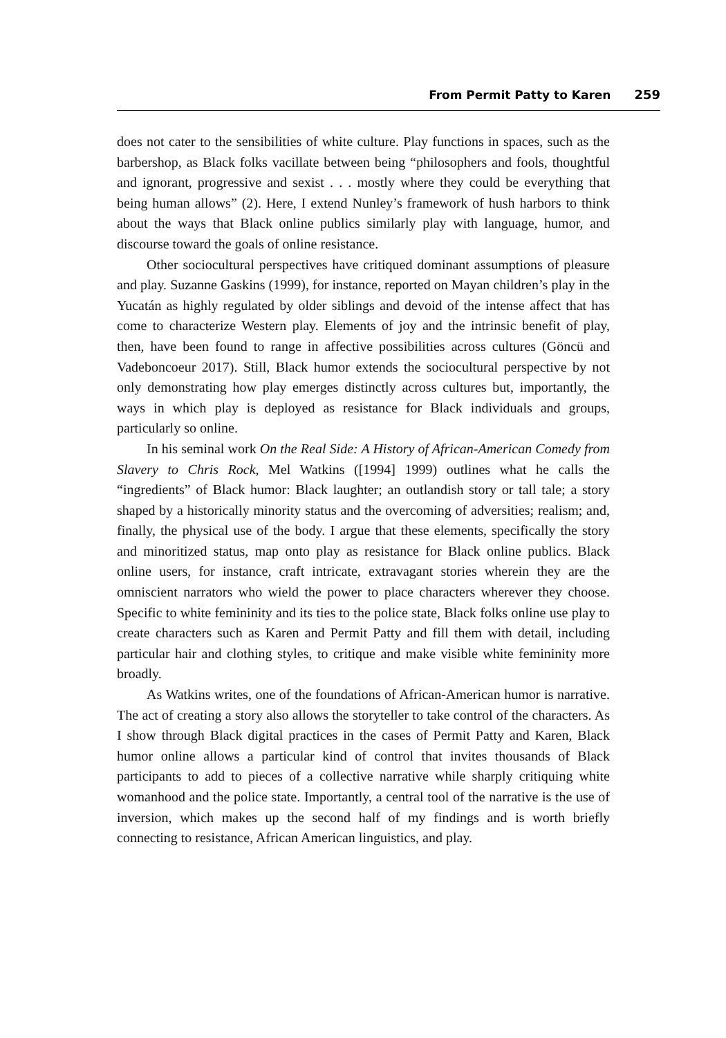From Permit Patty to Karen 259
does not cater to the sensibilities of white culture. Play functions in spaces, such as the barbershop, as Black folks vacillate between being “philosophers and fools, thoughtful and ignorant, progressive and sexist . . . mostly where they could be everything that being human allows” (2). Here, I extend Nunley’s framework of hush harbors to think about the ways that Black online publics similarly play with language, humor, and discourse toward the goals of online resistance.
Other sociocultural perspectives have critiqued dominant assumptions of pleasure and play. Suzanne Gaskins (1999), for instance, reported on Mayan children’s play in the Yucatán as highly regulated by older siblings and devoid of the intense affect that has come to characterize Western play. Elements of joy and the intrinsic benefit of play, then, have been found to range in affective possibilities across cultures (Göncü and Vadeboncoeur 2017). Still, Black humor extends the sociocultural perspective by not only demonstrating how play emerges distinctly across cultures but, importantly, the ways in which play is deployed as resistance for Black individuals and groups, particularly so online.
In his seminal work On the Real Side: A History of African-American Comedy from Slavery to Chris Rock, Mel Watkins ([1994] 1999) outlines what he calls the “ingredients” of Black humor: Black laughter; an outlandish story or tall tale; a story shaped by a historically minority status and the overcoming of adversities; realism; and, finally, the physical use of the body. I argue that these elements, specifically the story and minoritized status, map onto play as resistance for Black online publics. Black online users, for instance, craft intricate, extravagant stories wherein they are the omniscient narrators who wield the power to place characters wherever they choose. Specific to white femininity and its ties to the police state, Black folks online use play to create characters such as Karen and Permit Patty and fill them with detail, including particular hair and clothing styles, to critique and make visible white femininity more broadly.
As Watkins writes, one of the foundations of African-American humor is narrative. The act of creating a story also allows the storyteller to take control of the characters. As I show through Black digital practices in the cases of Permit Patty and Karen, Black humor online allows a particular kind of control that invites thousands of Black participants to add to pieces of a collective narrative while sharply critiquing white womanhood and the police state. Importantly, a central tool of the narrative is the use of inversion, which makes up the second half of my findings and is worth briefly connecting to resistance, African American linguistics, and play.